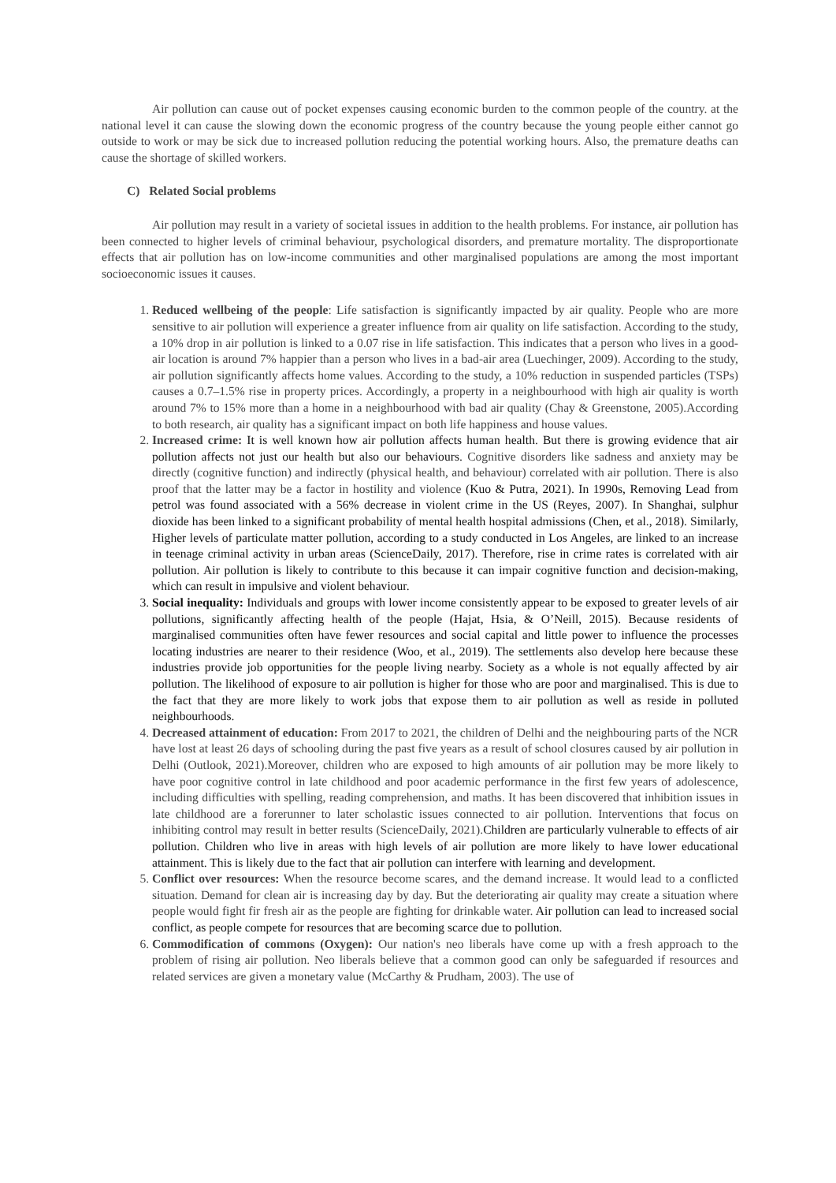Air pollution can cause out of pocket expenses causing economic burden to the common people of the country. at the national level it can cause the slowing down the economic progress of the country because the young people either cannot go outside to work or may be sick due to increased pollution reducing the potential working hours. Also, the premature deaths can cause the shortage of skilled workers.
C) Related Social problems
Air pollution may result in a variety of societal issues in addition to the health problems. For instance, air pollution has been connected to higher levels of criminal behaviour, psychological disorders, and premature mortality. The disproportionate effects that air pollution has on low-income communities and other marginalised populations are among the most important socioeconomic issues it causes.
1. Reduced wellbeing of the people: Life satisfaction is significantly impacted by air quality. People who are more sensitive to air pollution will experience a greater influence from air quality on life satisfaction. According to the study, a 10% drop in air pollution is linked to a 0.07 rise in life satisfaction. This indicates that a person who lives in a good-air location is around 7% happier than a person who lives in a bad-air area (Luechinger, 2009). According to the study, air pollution significantly affects home values. According to the study, a 10% reduction in suspended particles (TSPs) causes a 0.7–1.5% rise in property prices. Accordingly, a property in a neighbourhood with high air quality is worth around 7% to 15% more than a home in a neighbourhood with bad air quality (Chay & Greenstone, 2005).According to both research, air quality has a significant impact on both life happiness and house values.
2. Increased crime: It is well known how air pollution affects human health. But there is growing evidence that air pollution affects not just our health but also our behaviours. Cognitive disorders like sadness and anxiety may be directly (cognitive function) and indirectly (physical health, and behaviour) correlated with air pollution. There is also proof that the latter may be a factor in hostility and violence (Kuo & Putra, 2021). In 1990s, Removing Lead from petrol was found associated with a 56% decrease in violent crime in the US (Reyes, 2007). In Shanghai, sulphur dioxide has been linked to a significant probability of mental health hospital admissions (Chen, et al., 2018). Similarly, Higher levels of particulate matter pollution, according to a study conducted in Los Angeles, are linked to an increase in teenage criminal activity in urban areas (ScienceDaily, 2017). Therefore, rise in crime rates is correlated with air pollution. Air pollution is likely to contribute to this because it can impair cognitive function and decision-making, which can result in impulsive and violent behaviour.
3. Social inequality: Individuals and groups with lower income consistently appear to be exposed to greater levels of air pollutions, significantly affecting health of the people (Hajat, Hsia, & O’Neill, 2015). Because residents of marginalised communities often have fewer resources and social capital and little power to influence the processes locating industries are nearer to their residence (Woo, et al., 2019). The settlements also develop here because these industries provide job opportunities for the people living nearby. Society as a whole is not equally affected by air pollution. The likelihood of exposure to air pollution is higher for those who are poor and marginalised. This is due to the fact that they are more likely to work jobs that expose them to air pollution as well as reside in polluted neighbourhoods.
4. Decreased attainment of education: From 2017 to 2021, the children of Delhi and the neighbouring parts of the NCR have lost at least 26 days of schooling during the past five years as a result of school closures caused by air pollution in Delhi (Outlook, 2021).Moreover, children who are exposed to high amounts of air pollution may be more likely to have poor cognitive control in late childhood and poor academic performance in the first few years of adolescence, including difficulties with spelling, reading comprehension, and maths. It has been discovered that inhibition issues in late childhood are a forerunner to later scholastic issues connected to air pollution. Interventions that focus on inhibiting control may result in better results (ScienceDaily, 2021).Children are particularly vulnerable to effects of air pollution. Children who live in areas with high levels of air pollution are more likely to have lower educational attainment. This is likely due to the fact that air pollution can interfere with learning and development.
5. Conflict over resources: When the resource become scares, and the demand increase. It would lead to a conflicted situation. Demand for clean air is increasing day by day. But the deteriorating air quality may create a situation where people would fight fir fresh air as the people are fighting for drinkable water. Air pollution can lead to increased social conflict, as people compete for resources that are becoming scarce due to pollution.
6. Commodification of commons (Oxygen): Our nation's neo liberals have come up with a fresh approach to the problem of rising air pollution. Neo liberals believe that a common good can only be safeguarded if resources and related services are given a monetary value (McCarthy & Prudham, 2003). The use of